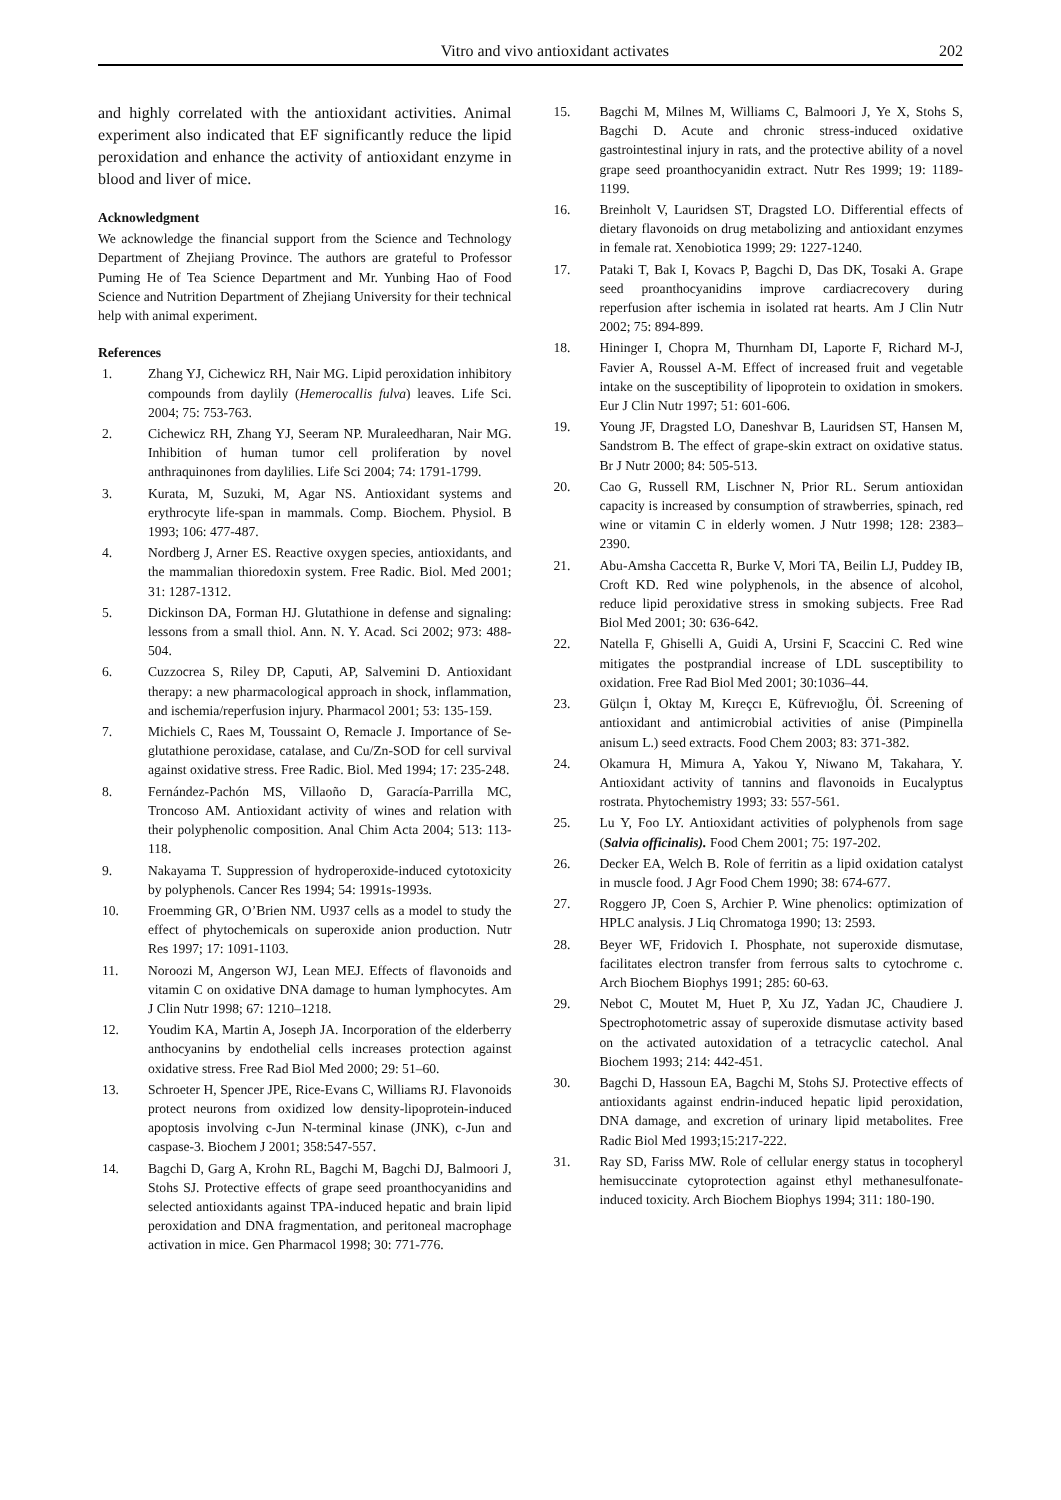Vitro and vivo antioxidant activates 202
and highly correlated with the antioxidant activities. Animal experiment also indicated that EF significantly reduce the lipid peroxidation and enhance the activity of antioxidant enzyme in blood and liver of mice.
Acknowledgment
We acknowledge the financial support from the Science and Technology Department of Zhejiang Province. The authors are grateful to Professor Puming He of Tea Science Department and Mr. Yunbing Hao of Food Science and Nutrition Department of Zhejiang University for their technical help with animal experiment.
References
1. Zhang YJ, Cichewicz RH, Nair MG. Lipid peroxidation inhibitory compounds from daylily (Hemerocallis fulva) leaves. Life Sci. 2004; 75: 753-763.
2. Cichewicz RH, Zhang YJ, Seeram NP. Muraleedharan, Nair MG. Inhibition of human tumor cell proliferation by novel anthraquinones from daylilies. Life Sci 2004; 74: 1791-1799.
3. Kurata, M, Suzuki, M, Agar NS. Antioxidant systems and erythrocyte life-span in mammals. Comp. Biochem. Physiol. B 1993; 106: 477-487.
4. Nordberg J, Arner ES. Reactive oxygen species, antioxidants, and the mammalian thioredoxin system. Free Radic. Biol. Med 2001; 31: 1287-1312.
5. Dickinson DA, Forman HJ. Glutathione in defense and signaling: lessons from a small thiol. Ann. N. Y. Acad. Sci 2002; 973: 488-504.
6. Cuzzocrea S, Riley DP, Caputi, AP, Salvemini D. Antioxidant therapy: a new pharmacological approach in shock, inflammation, and ischemia/reperfusion injury. Pharmacol 2001; 53: 135-159.
7. Michiels C, Raes M, Toussaint O, Remacle J. Importance of Se-glutathione peroxidase, catalase, and Cu/Zn-SOD for cell survival against oxidative stress. Free Radic. Biol. Med 1994; 17: 235-248.
8. Fernández-Pachón MS, Villaoño D, Garacía-Parrilla MC, Troncoso AM. Antioxidant activity of wines and relation with their polyphenolic composition. Anal Chim Acta 2004; 513: 113-118.
9. Nakayama T. Suppression of hydroperoxide-induced cytotoxicity by polyphenols. Cancer Res 1994; 54: 1991s-1993s.
10. Froemming GR, O’Brien NM. U937 cells as a model to study the effect of phytochemicals on superoxide anion production. Nutr Res 1997; 17: 1091-1103.
11. Noroozi M, Angerson WJ, Lean MEJ. Effects of flavonoids and vitamin C on oxidative DNA damage to human lymphocytes. Am J Clin Nutr 1998; 67: 1210–1218.
12. Youdim KA, Martin A, Joseph JA. Incorporation of the elderberry anthocyanins by endothelial cells increases protection against oxidative stress. Free Rad Biol Med 2000; 29: 51–60.
13. Schroeter H, Spencer JPE, Rice-Evans C, Williams RJ. Flavonoids protect neurons from oxidized low density-lipoprotein-induced apoptosis involving c-Jun N-terminal kinase (JNK), c-Jun and caspase-3. Biochem J 2001; 358:547-557.
14. Bagchi D, Garg A, Krohn RL, Bagchi M, Bagchi DJ, Balmoori J, Stohs SJ. Protective effects of grape seed proanthocyanidins and selected antioxidants against TPA-induced hepatic and brain lipid peroxidation and DNA fragmentation, and peritoneal macrophage activation in mice. Gen Pharmacol 1998; 30: 771-776.
15. Bagchi M, Milnes M, Williams C, Balmoori J, Ye X, Stohs S, Bagchi D. Acute and chronic stress-induced oxidative gastrointestinal injury in rats, and the protective ability of a novel grape seed proanthocyanidin extract. Nutr Res 1999; 19: 1189-1199.
16. Breinholt V, Lauridsen ST, Dragsted LO. Differential effects of dietary flavonoids on drug metabolizing and antioxidant enzymes in female rat. Xenobiotica 1999; 29: 1227-1240.
17. Pataki T, Bak I, Kovacs P, Bagchi D, Das DK, Tosaki A. Grape seed proanthocyanidins improve cardiacrecovery during reperfusion after ischemia in isolated rat hearts. Am J Clin Nutr 2002; 75: 894-899.
18. Hininger I, Chopra M, Thurnham DI, Laporte F, Richard M-J, Favier A, Roussel A-M. Effect of increased fruit and vegetable intake on the susceptibility of lipoprotein to oxidation in smokers. Eur J Clin Nutr 1997; 51: 601-606.
19. Young JF, Dragsted LO, Daneshvar B, Lauridsen ST, Hansen M, Sandstrom B. The effect of grape-skin extract on oxidative status. Br J Nutr 2000; 84: 505-513.
20. Cao G, Russell RM, Lischner N, Prior RL. Serum antioxidan capacity is increased by consumption of strawberries, spinach, red wine or vitamin C in elderly women. J Nutr 1998; 128: 2383–2390.
21. Abu-Amsha Caccetta R, Burke V, Mori TA, Beilin LJ, Puddey IB, Croft KD. Red wine polyphenols, in the absence of alcohol, reduce lipid peroxidative stress in smoking subjects. Free Rad Biol Med 2001; 30: 636-642.
22. Natella F, Ghiselli A, Guidi A, Ursini F, Scaccini C. Red wine mitigates the postprandial increase of LDL susceptibility to oxidation. Free Rad Biol Med 2001; 30:1036–44.
23. Gülçın İ, Oktay M, Kıreçcı E, Küfrevıoğlu, Öİ. Screening of antioxidant and antimicrobial activities of anise (Pimpinella anisum L.) seed extracts. Food Chem 2003; 83: 371-382.
24. Okamura H, Mimura A, Yakou Y, Niwano M, Takahara, Y. Antioxidant activity of tannins and flavonoids in Eucalyptus rostrata. Phytochemistry 1993; 33: 557-561.
25. Lu Y, Foo LY. Antioxidant activities of polyphenols from sage (Salvia officinalis). Food Chem 2001; 75: 197-202.
26. Decker EA, Welch B. Role of ferritin as a lipid oxidation catalyst in muscle food. J Agr Food Chem 1990; 38: 674-677.
27. Roggero JP, Coen S, Archier P. Wine phenolics: optimization of HPLC analysis. J Liq Chromatoga 1990; 13: 2593.
28. Beyer WF, Fridovich I. Phosphate, not superoxide dismutase, facilitates electron transfer from ferrous salts to cytochrome c. Arch Biochem Biophys 1991; 285: 60-63.
29. Nebot C, Moutet M, Huet P, Xu JZ, Yadan JC, Chaudiere J. Spectrophotometric assay of superoxide dismutase activity based on the activated autoxidation of a tetracyclic catechol. Anal Biochem 1993; 214: 442-451.
30. Bagchi D, Hassoun EA, Bagchi M, Stohs SJ. Protective effects of antioxidants against endrin-induced hepatic lipid peroxidation, DNA damage, and excretion of urinary lipid metabolites. Free Radic Biol Med 1993;15:217-222.
31. Ray SD, Fariss MW. Role of cellular energy status in tocopheryl hemisuccinate cytoprotection against ethyl methanesulfonate-induced toxicity. Arch Biochem Biophys 1994; 311: 180-190.